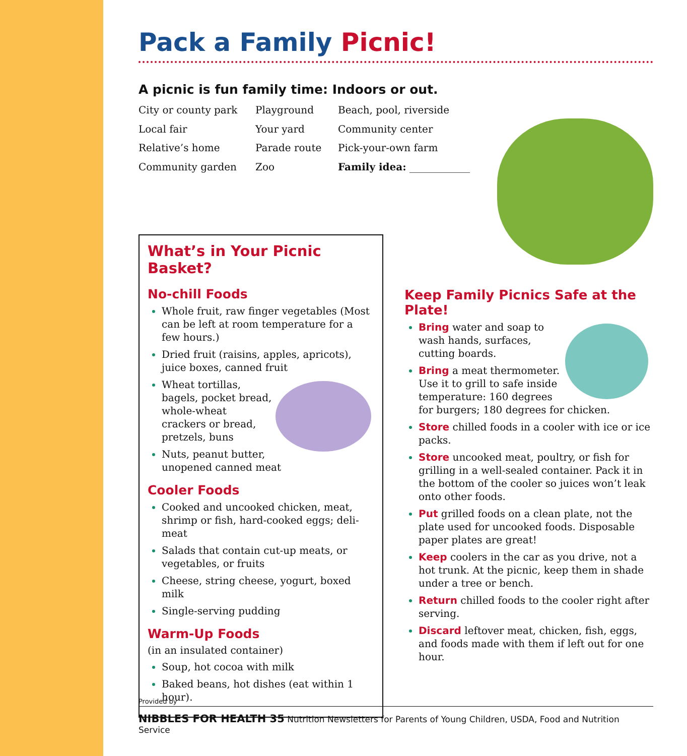Pack a Family Picnic!
A picnic is fun family time: Indoors or out.
City or county park
Playground
Beach, pool, riverside
Local fair
Your yard
Community center
Relative’s home
Parade route
Pick-your-own farm
Community garden
Zoo
Family idea: ____________
What’s in Your Picnic Basket?
No-chill Foods
Whole fruit, raw finger vegetables (Most can be left at room temperature for a few hours.)
Dried fruit (raisins, apples, apricots), juice boxes, canned fruit
Wheat tortillas, bagels, pocket bread, whole-wheat crackers or bread, pretzels, buns
Nuts, peanut butter, unopened canned meat
Cooler Foods
Cooked and uncooked chicken, meat, shrimp or fish, hard-cooked eggs; deli-meat
Salads that contain cut-up meats, or vegetables, or fruits
Cheese, string cheese, yogurt, boxed milk
Single-serving pudding
Warm-Up Foods
(in an insulated container)
Soup, hot cocoa with milk
Baked beans, hot dishes (eat within 1 hour).
Keep Family Picnics Safe at the Plate!
Bring water and soap to wash hands, surfaces, cutting boards.
Bring a meat thermometer. Use it to grill to safe inside temperature: 160 degrees for burgers; 180 degrees for chicken.
Store chilled foods in a cooler with ice or ice packs.
Store uncooked meat, poultry, or fish for grilling in a well-sealed container. Pack it in the bottom of the cooler so juices won’t leak onto other foods.
Put grilled foods on a clean plate, not the plate used for uncooked foods. Disposable paper plates are great!
Keep coolers in the car as you drive, not a hot trunk. At the picnic, keep them in shade under a tree or bench.
Return chilled foods to the cooler right after serving.
Discard leftover meat, chicken, fish, eggs, and foods made with them if left out for one hour.
Provided by
NIBBLES FOR HEALTH 35 Nutrition Newsletters for Parents of Young Children, USDA, Food and Nutrition Service